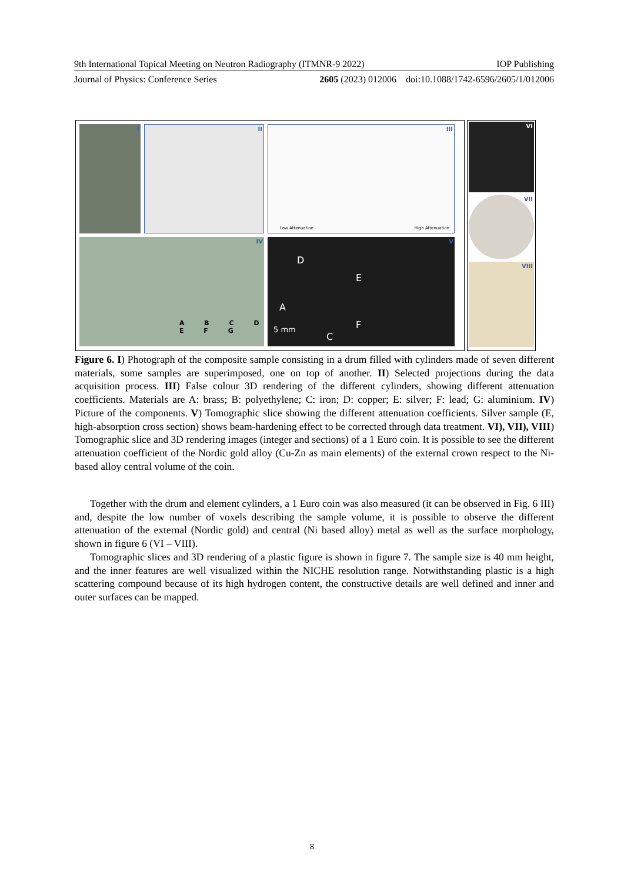9th International Topical Meeting on Neutron Radiography (ITMNR-9 2022) IOP Publishing
Journal of Physics: Conference Series 2605 (2023) 012006 doi:10.1088/1742-6596/2605/1/012006
I
II
III
Low Attenuation High Attenuation
IV
A B C D E F G
V
D
E
A
F 5 mm
C
VI
VII
VIII
Figure 6. I) Photograph of the composite sample consisting in a drum filled with cylinders made of seven different materials, some samples are superimposed, one on top of another. II) Selected projections during the data acquisition process. III) False colour 3D rendering of the different cylinders, showing different attenuation coefficients. Materials are A: brass; B: polyethylene; C: iron; D: copper; E: silver; F: lead; G: aluminium. IV) Picture of the components. V) Tomographic slice showing the different attenuation coefficients. Silver sample (E, high-absorption cross section) shows beam-hardening effect to be corrected through data treatment. VI), VII), VIII) Tomographic slice and 3D rendering images (integer and sections) of a 1 Euro coin. It is possible to see the different attenuation coefficient of the Nordic gold alloy (Cu-Zn as main elements) of the external crown respect to the Ni-based alloy central volume of the coin.
Together with the drum and element cylinders, a 1 Euro coin was also measured (it can be observed in Fig. 6 III) and, despite the low number of voxels describing the sample volume, it is possible to observe the different attenuation of the external (Nordic gold) and central (Ni based alloy) metal as well as the surface morphology, shown in figure 6 (VI – VIII).
Tomographic slices and 3D rendering of a plastic figure is shown in figure 7. The sample size is 40 mm height, and the inner features are well visualized within the NICHE resolution range. Notwithstanding plastic is a high scattering compound because of its high hydrogen content, the constructive details are well defined and inner and outer surfaces can be mapped.
8